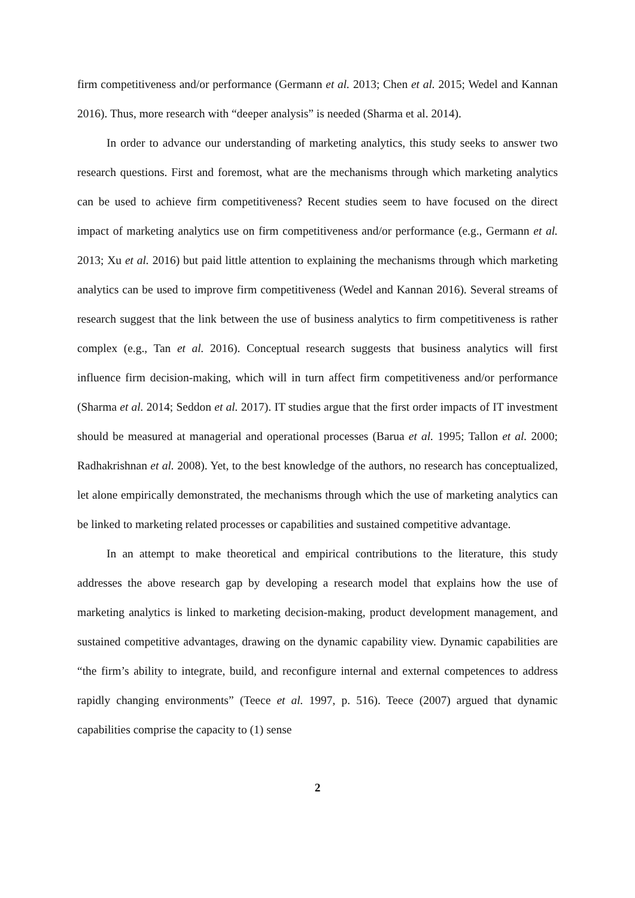firm competitiveness and/or performance (Germann et al. 2013; Chen et al. 2015; Wedel and Kannan 2016). Thus, more research with “deeper analysis” is needed (Sharma et al. 2014).
In order to advance our understanding of marketing analytics, this study seeks to answer two research questions. First and foremost, what are the mechanisms through which marketing analytics can be used to achieve firm competitiveness? Recent studies seem to have focused on the direct impact of marketing analytics use on firm competitiveness and/or performance (e.g., Germann et al. 2013; Xu et al. 2016) but paid little attention to explaining the mechanisms through which marketing analytics can be used to improve firm competitiveness (Wedel and Kannan 2016). Several streams of research suggest that the link between the use of business analytics to firm competitiveness is rather complex (e.g., Tan et al. 2016). Conceptual research suggests that business analytics will first influence firm decision-making, which will in turn affect firm competitiveness and/or performance (Sharma et al. 2014; Seddon et al. 2017). IT studies argue that the first order impacts of IT investment should be measured at managerial and operational processes (Barua et al. 1995; Tallon et al. 2000; Radhakrishnan et al. 2008). Yet, to the best knowledge of the authors, no research has conceptualized, let alone empirically demonstrated, the mechanisms through which the use of marketing analytics can be linked to marketing related processes or capabilities and sustained competitive advantage.
In an attempt to make theoretical and empirical contributions to the literature, this study addresses the above research gap by developing a research model that explains how the use of marketing analytics is linked to marketing decision-making, product development management, and sustained competitive advantages, drawing on the dynamic capability view. Dynamic capabilities are “the firm’s ability to integrate, build, and reconfigure internal and external competences to address rapidly changing environments” (Teece et al. 1997, p. 516). Teece (2007) argued that dynamic capabilities comprise the capacity to (1) sense
2